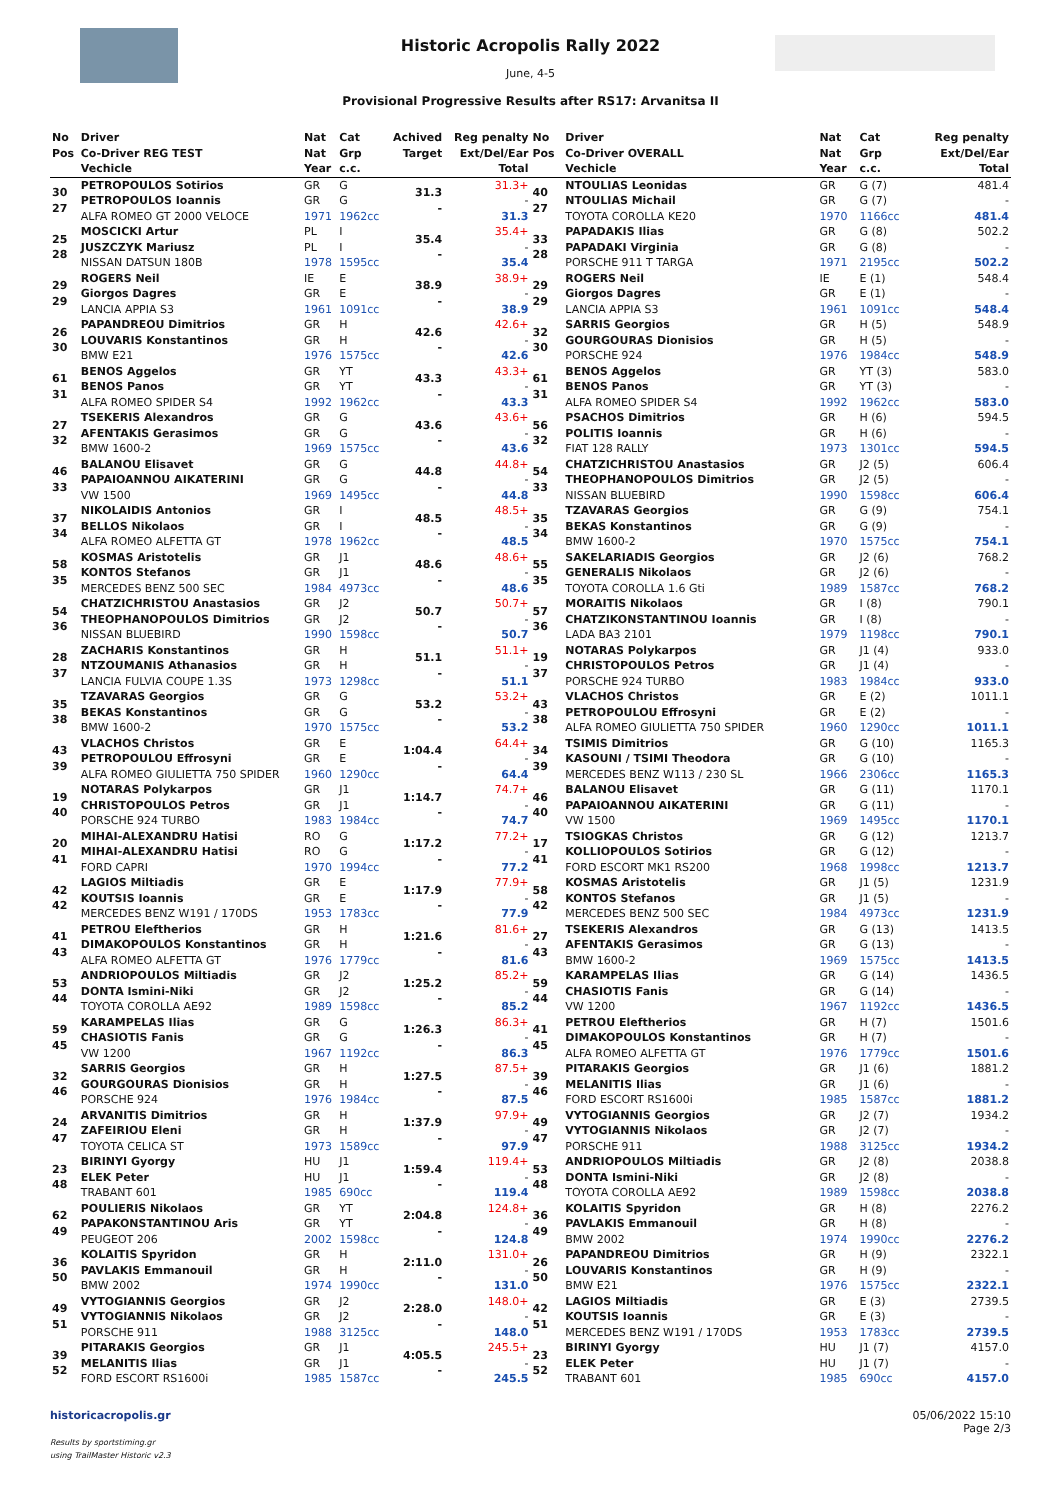Historic Acropolis Rally 2022
June, 4-5
Provisional Progressive Results after RS17: Arvanitsa II
| No Pos | Driver Co-Driver REG TEST Vechicle | Nat Nat Year | Cat Grp c.c. | Achived Target | Reg penalty Ext/Del/Ear Total |
| --- | --- | --- | --- | --- | --- |
| 30 27 | PETROPOULOS Sotirios PETROPOULOS Ioannis ALFA ROMEO GT 2000 VELOCE | GR GR 1971 | G G 1962cc | 31.3 - | 31.3+ - 31.3 |
| 25 28 | MOSCICKI Artur JUSZCZYK Mariusz NISSAN DATSUN 180B | PL PL 1978 | I I 1595cc | 35.4 - | 35.4+ - 35.4 |
| 29 29 | ROGERS Neil Giorgos Dagres LANCIA APPIA S3 | IE GR 1961 | E E 1091cc | 38.9 - | 38.9+ - 38.9 |
| 26 30 | PAPANDREOU Dimitrios LOUVARIS Konstantinos BMW E21 | GR GR 1976 | H H 1575cc | 42.6 - | 42.6+ - 42.6 |
| 61 31 | BENOS Aggelos BENOS Panos ALFA ROMEO SPIDER S4 | GR GR 1992 | YT YT 1962cc | 43.3 - | 43.3+ - 43.3 |
| 27 32 | TSEKERIS Alexandros AFENTAKIS Gerasimos BMW 1600-2 | GR GR 1969 | G G 1575cc | 43.6 - | 43.6+ - 43.6 |
| 46 33 | BALANOU Elisavet PAPAIOANNOU AIKATERINI VW 1500 | GR GR 1969 | G G 1495cc | 44.8 - | 44.8+ - 44.8 |
| 37 34 | NIKOLAIDIS Antonios BELLOS Nikolaos ALFA ROMEO ALFETTA GT | GR GR 1978 | I I 1962cc | 48.5 - | 48.5+ - 48.5 |
| 58 35 | KOSMAS Aristotelis KONTOS Stefanos MERCEDES BENZ 500 SEC | GR GR 1984 | J1 J1 4973cc | 48.6 - | 48.6+ - 48.6 |
| 54 36 | CHATZICHRISTOU Anastasios THEOPHANOPOULOS Dimitrios NISSAN BLUEBIRD | GR GR 1990 | J2 J2 1598cc | 50.7 - | 50.7+ - 50.7 |
| 28 37 | ZACHARIS Konstantinos NTZOUMANIS Athanasios LANCIA FULVIA COUPE 1.3S | GR GR 1973 | H H 1298cc | 51.1 - | 51.1+ - 51.1 |
| 35 38 | TZAVARAS Georgios BEKAS Konstantinos BMW 1600-2 | GR GR 1970 | G G 1575cc | 53.2 - | 53.2+ - 53.2 |
| 43 39 | VLACHOS Christos PETROPOULOU Effrosyni ALFA ROMEO GIULIETTA 750 SPIDER | GR GR 1960 | E E 1290cc | 1:04.4 - | 64.4+ - 64.4 |
| 19 40 | NOTARAS Polykarpos CHRISTOPOULOS Petros PORSCHE 924 TURBO | GR GR 1983 | J1 J1 1984cc | 1:14.7 - | 74.7+ - 74.7 |
| 20 41 | MIHAI-ALEXANDRU Hatisi MIHAI-ALEXANDRU Hatisi FORD CAPRI | RO RO 1970 | G G 1994cc | 1:17.2 - | 77.2+ - 77.2 |
| 42 42 | LAGIOS Miltiadis KOUTSIS Ioannis MERCEDES BENZ W191 / 170DS | GR GR 1953 | E E 1783cc | 1:17.9 - | 77.9+ - 77.9 |
| 41 43 | PETROU Eleftherios DIMAKOPOULOS Konstantinos ALFA ROMEO ALFETTA GT | GR GR 1976 | H H 1779cc | 1:21.6 - | 81.6+ - 81.6 |
| 53 44 | ANDRIOPOULOS Miltiadis DONTA Ismini-Niki TOYOTA COROLLA AE92 | GR GR 1989 | J2 J2 1598cc | 1:25.2 - | 85.2+ - 85.2 |
| 59 45 | KARAMPELAS Ilias CHASIOTIS Fanis VW 1200 | GR GR 1967 | G G 1192cc | 1:26.3 - | 86.3+ - 86.3 |
| 32 46 | SARRIS Georgios GOURGOURAS Dionisios PORSCHE 924 | GR GR 1976 | H H 1984cc | 1:27.5 - | 87.5+ - 87.5 |
| 24 47 | ARVANITIS Dimitrios ZAFEIRIOU Eleni TOYOTA CELICA ST | GR GR 1973 | H H 1589cc | 1:37.9 - | 97.9+ - 97.9 |
| 23 48 | BIRINYI Gyorgy ELEK Peter TRABANT 601 | HU HU 1985 | J1 J1 690cc | 1:59.4 - | 119.4+ - 119.4 |
| 62 49 | POULIERIS Nikolaos PAPAKONSTANTINOU Aris PEUGEOT 206 | GR GR 2002 | YT YT 1598cc | 2:04.8 - | 124.8+ - 124.8 |
| 36 50 | KOLAITIS Spyridon PAVLAKIS Emmanouil BMW 2002 | GR GR 1974 | H H 1990cc | 2:11.0 - | 131.0+ - 131.0 |
| 49 51 | VYTOGIANNIS Georgios VYTOGIANNIS Nikolaos PORSCHE 911 | GR GR 1988 | J2 J2 3125cc | 2:28.0 - | 148.0+ - 148.0 |
| 39 52 | PITARAKIS Georgios MELANITIS Ilias FORD ESCORT RS1600i | GR GR 1985 | J1 J1 1587cc | 4:05.5 - | 245.5+ - 245.5 |
| No Pos | Driver Co-Driver OVERALL Vechicle | Nat Nat Year | Cat Grp c.c. | Reg penalty Ext/Del/Ear Total |
| --- | --- | --- | --- | --- |
| 40 27 | NTOULIAS Leonidas NTOULIAS Michail TOYOTA COROLLA KE20 | GR GR 1970 | G (7) G (7) 1166cc | 481.4 - 481.4 |
| 33 28 | PAPADAKIS Ilias PAPADAKI Virginia PORSCHE 911 T TARGA | GR GR 1971 | G (8) G (8) 2195cc | 502.2 - 502.2 |
| 29 29 | ROGERS Neil Giorgos Dagres LANCIA APPIA S3 | IE GR 1961 | E (1) E (1) 1091cc | 548.4 - 548.4 |
| 32 30 | SARRIS Georgios GOURGOURAS Dionisios PORSCHE 924 | GR GR 1976 | H (5) H (5) 1984cc | 548.9 - 548.9 |
| 61 31 | BENOS Aggelos BENOS Panos ALFA ROMEO SPIDER S4 | GR GR 1992 | YT (3) YT (3) 1962cc | 583.0 - 583.0 |
| 56 32 | PSACHOS Dimitrios POLITIS Ioannis FIAT 128 RALLY | GR GR 1973 | H (6) H (6) 1301cc | 594.5 - 594.5 |
| 54 33 | CHATZICHRISTOU Anastasios THEOPHANOPOULOS Dimitrios NISSAN BLUEBIRD | GR GR 1990 | J2 (5) J2 (5) 1598cc | 606.4 - 606.4 |
| 35 34 | TZAVARAS Georgios BEKAS Konstantinos BMW 1600-2 | GR GR 1970 | G (9) G (9) 1575cc | 754.1 - 754.1 |
| 55 35 | SAKELARIADIS Georgios GENERALIS Nikolaos TOYOTA COROLLA 1.6 Gti | GR GR 1989 | J2 (6) J2 (6) 1587cc | 768.2 - 768.2 |
| 57 36 | MORAITIS Nikolaos CHATZIKONSTANTINOU Ioannis LADA BA3 2101 | GR GR 1979 | I (8) I (8) 1198cc | 790.1 - 790.1 |
| 19 37 | NOTARAS Polykarpos CHRISTOPOULOS Petros PORSCHE 924 TURBO | GR GR 1983 | J1 (4) J1 (4) 1984cc | 933.0 - 933.0 |
| 43 38 | VLACHOS Christos PETROPOULOU Effrosyni ALFA ROMEO GIULIETTA 750 SPIDER | GR GR 1960 | E (2) E (2) 1290cc | 1011.1 - 1011.1 |
| 34 39 | TSIMIS Dimitrios KASOUNI / TSIMI Theodora MERCEDES BENZ W113 / 230 SL | GR GR 1966 | G (10) G (10) 2306cc | 1165.3 - 1165.3 |
| 46 40 | BALANOU Elisavet PAPAIOANNOU AIKATERINI VW 1500 | GR GR 1969 | G (11) G (11) 1495cc | 1170.1 - 1170.1 |
| 17 41 | TSIOGKAS Christos KOLLIOPOULOS Sotirios FORD ESCORT MK1 RS200 | GR GR 1968 | G (12) G (12) 1998cc | 1213.7 - 1213.7 |
| 58 42 | KOSMAS Aristotelis KONTOS Stefanos MERCEDES BENZ 500 SEC | GR GR 1984 | J1 (5) J1 (5) 4973cc | 1231.9 - 1231.9 |
| 27 43 | TSEKERIS Alexandros AFENTAKIS Gerasimos BMW 1600-2 | GR GR 1969 | G (13) G (13) 1575cc | 1413.5 - 1413.5 |
| 59 44 | KARAMPELAS Ilias CHASIOTIS Fanis VW 1200 | GR GR 1967 | G (14) G (14) 1192cc | 1436.5 - 1436.5 |
| 41 45 | PETROU Eleftherios DIMAKOPOULOS Konstantinos ALFA ROMEO ALFETTA GT | GR GR 1976 | H (7) H (7) 1779cc | 1501.6 - 1501.6 |
| 39 46 | PITARAKIS Georgios MELANITIS Ilias FORD ESCORT RS1600i | GR GR 1985 | J1 (6) J1 (6) 1587cc | 1881.2 - 1881.2 |
| 49 47 | VYTOGIANNIS Georgios VYTOGIANNIS Nikolaos PORSCHE 911 | GR GR 1988 | J2 (7) J2 (7) 3125cc | 1934.2 - 1934.2 |
| 53 48 | ANDRIOPOULOS Miltiadis DONTA Ismini-Niki TOYOTA COROLLA AE92 | GR GR 1989 | J2 (8) J2 (8) 1598cc | 2038.8 - 2038.8 |
| 36 49 | KOLAITIS Spyridon PAVLAKIS Emmanouil BMW 2002 | GR GR 1974 | H (8) H (8) 1990cc | 2276.2 - 2276.2 |
| 26 50 | PAPANDREOU Dimitrios LOUVARIS Konstantinos BMW E21 | GR GR 1976 | H (9) H (9) 1575cc | 2322.1 - 2322.1 |
| 42 51 | LAGIOS Miltiadis KOUTSIS Ioannis MERCEDES BENZ W191 / 170DS | GR GR 1953 | E (3) E (3) 1783cc | 2739.5 - 2739.5 |
| 23 52 | BIRINYI Gyorgy ELEK Peter TRABANT 601 | HU HU 1985 | J1 (7) J1 (7) 690cc | 4157.0 - 4157.0 |
historicacropolis.gr
Results by sportstiming.gr
using TrailMaster Historic v2.3
05/06/2022 15:10
Page 2/3